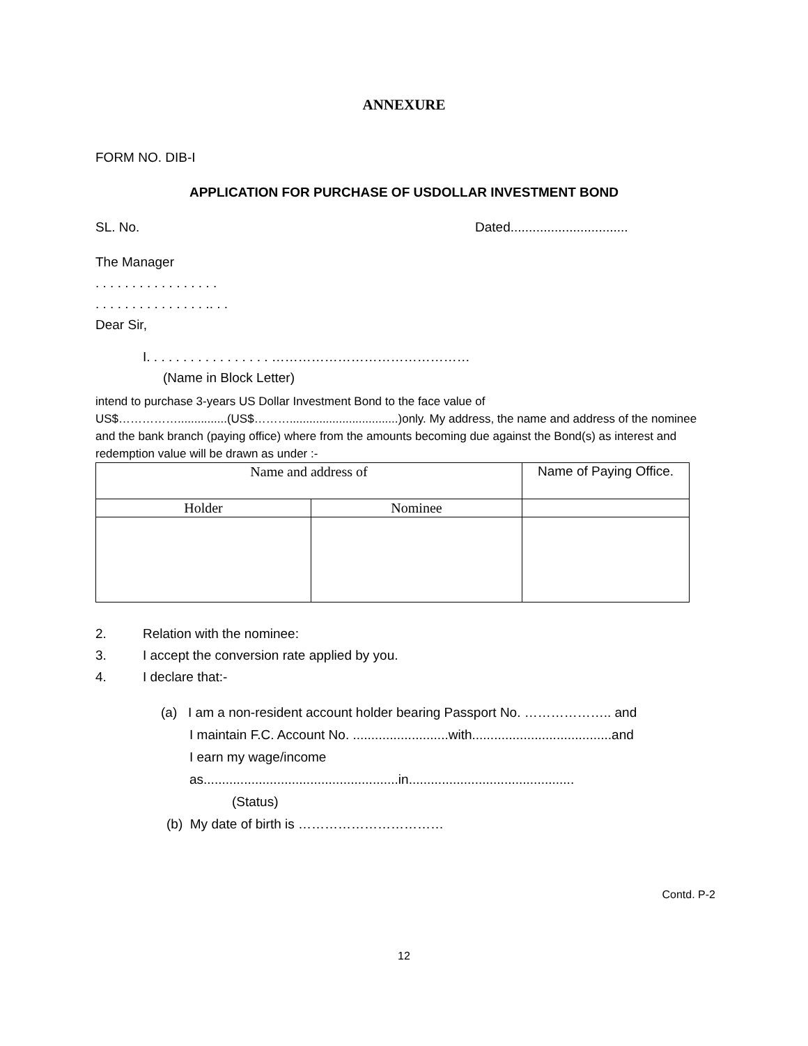ANNEXURE
FORM NO. DIB-I
APPLICATION FOR PURCHASE OF USDOLLAR INVESTMENT BOND
SL. No. Dated................................
The Manager
. . . . . . . . . . . . . . . . .
. . . . . . . . . . . . . . . .. . .
Dear Sir,
I. . . . . . . . . . . . . . . . . ………………………………………
(Name in Block Letter)
intend to purchase 3-years US Dollar Investment Bond to the face value of
US$……………...............(US$……….................................)only. My address, the name and address of the nominee and the bank branch (paying office) where from the amounts becoming due against the Bond(s) as interest and redemption value will be drawn as under :-
| Name and address of | | Name of Paying Office. |
| Holder | Nominee | |
2. Relation with the nominee:
3. I accept the conversion rate applied by you.
4. I declare that:-
(a) I am a non-resident account holder bearing Passport No. ……………….. and
I maintain F.C. Account No. ..........................with......................................and
I earn my wage/income
as.....................................................in.............................................
(Status)
(b) My date of birth is ……………………………
Contd. P-2
12